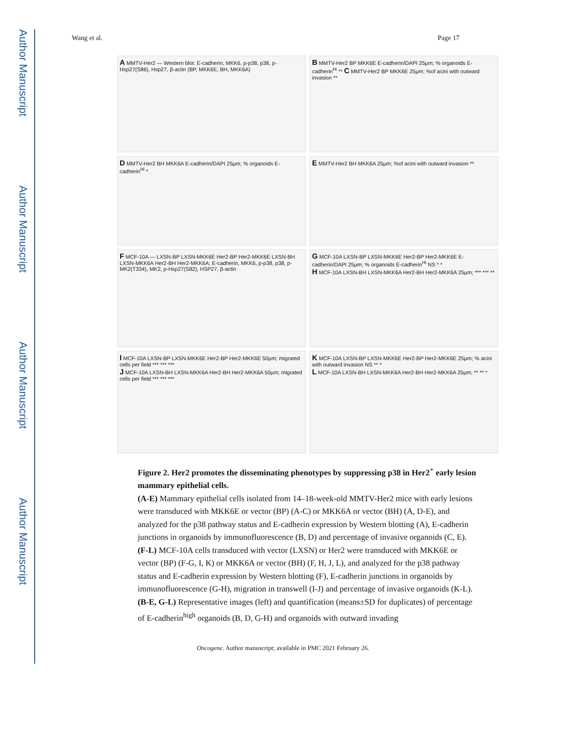Author Manuscript
Author Manuscript
Author Manuscript
Author Manuscript
Wang et al. Page 17
A MMTV-Her2 — Western blot: E-cadherin, MKK6, p-p38, p38, p-Hsp27(S86), Hsp27, β-actin (BP, MKK6E, BH, MKK6A)
B MMTV-Her2 BP MKK6E E-cadherin/DAPI 25μm; % organoids E-cadherin<sup>Hi</sup> ** C MMTV-Her2 BP MKK6E 25μm; %of acini with outward invasion **
D MMTV-Her2 BH MKK6A E-cadherin/DAPI 25μm; % organoids E-cadherin<sup>Hi</sup> *
E MMTV-Her2 BH MKK6A 25μm; %of acini with outward invasion **
F MCF-10A — LXSN-BP LXSN-MKK6E Her2-BP Her2-MKK6E LXSN-BH LXSN-MKK6A Her2-BH Her2-MKK6A; E-cadherin, MKK6, p-p38, p38, p-MK2(T334), MK2, p-Hsp27(S82), HSP27, β-actin
G MCF-10A LXSN-BP LXSN-MKK6E Her2-BP Her2-MKK6E E-cadherin/DAPI 25μm; % organoids E-cadherin<sup>Hi</sup> NS * *
H MCF-10A LXSN-BH LXSN-MKK6A Her2-BH Her2-MKK6A 25μm; *** *** **
I MCF-10A LXSN-BP LXSN-MKK6E Her2-BP Her2-MKK6E 50μm; migrated cells per field *** *** ***
J MCF-10A LXSN-BH LXSN-MKK6A Her2-BH Her2-MKK6A 50μm; migrated cells per field *** *** ***
K MCF-10A LXSN-BP LXSN-MKK6E Her2-BP Her2-MKK6E 25μm; % acini with outward invasion NS ** *
L MCF-10A LXSN-BH LXSN-MKK6A Her2-BH Her2-MKK6A 25μm; ** ** *
Figure 2. Her2 promotes the disseminating phenotypes by suppressing p38 in Her2<sup>+</sup> early lesion mammary epithelial cells.
(A-E) Mammary epithelial cells isolated from 14–18-week-old MMTV-Her2 mice with early lesions were transduced with MKK6E or vector (BP) (A-C) or MKK6A or vector (BH) (A, D-E), and analyzed for the p38 pathway status and E-cadherin expression by Western blotting (A), E-cadherin junctions in organoids by immunofluorescence (B, D) and percentage of invasive organoids (C, E).
(F-L) MCF-10A cells transduced with vector (LXSN) or Her2 were transduced with MKK6E or vector (BP) (F-G, I, K) or MKK6A or vector (BH) (F, H, J, L), and analyzed for the p38 pathway status and E-cadherin expression by Western blotting (F), E-cadherin junctions in organoids by immunofluorescence (G-H), migration in transwell (I-J) and percentage of invasive organoids (K-L).
(B-E, G-L) Representative images (left) and quantification (means±SD for duplicates) of percentage of E-cadherin<sup>high</sup> organoids (B, D, G-H) and organoids with outward invading
Oncogene. Author manuscript; available in PMC 2021 February 26.